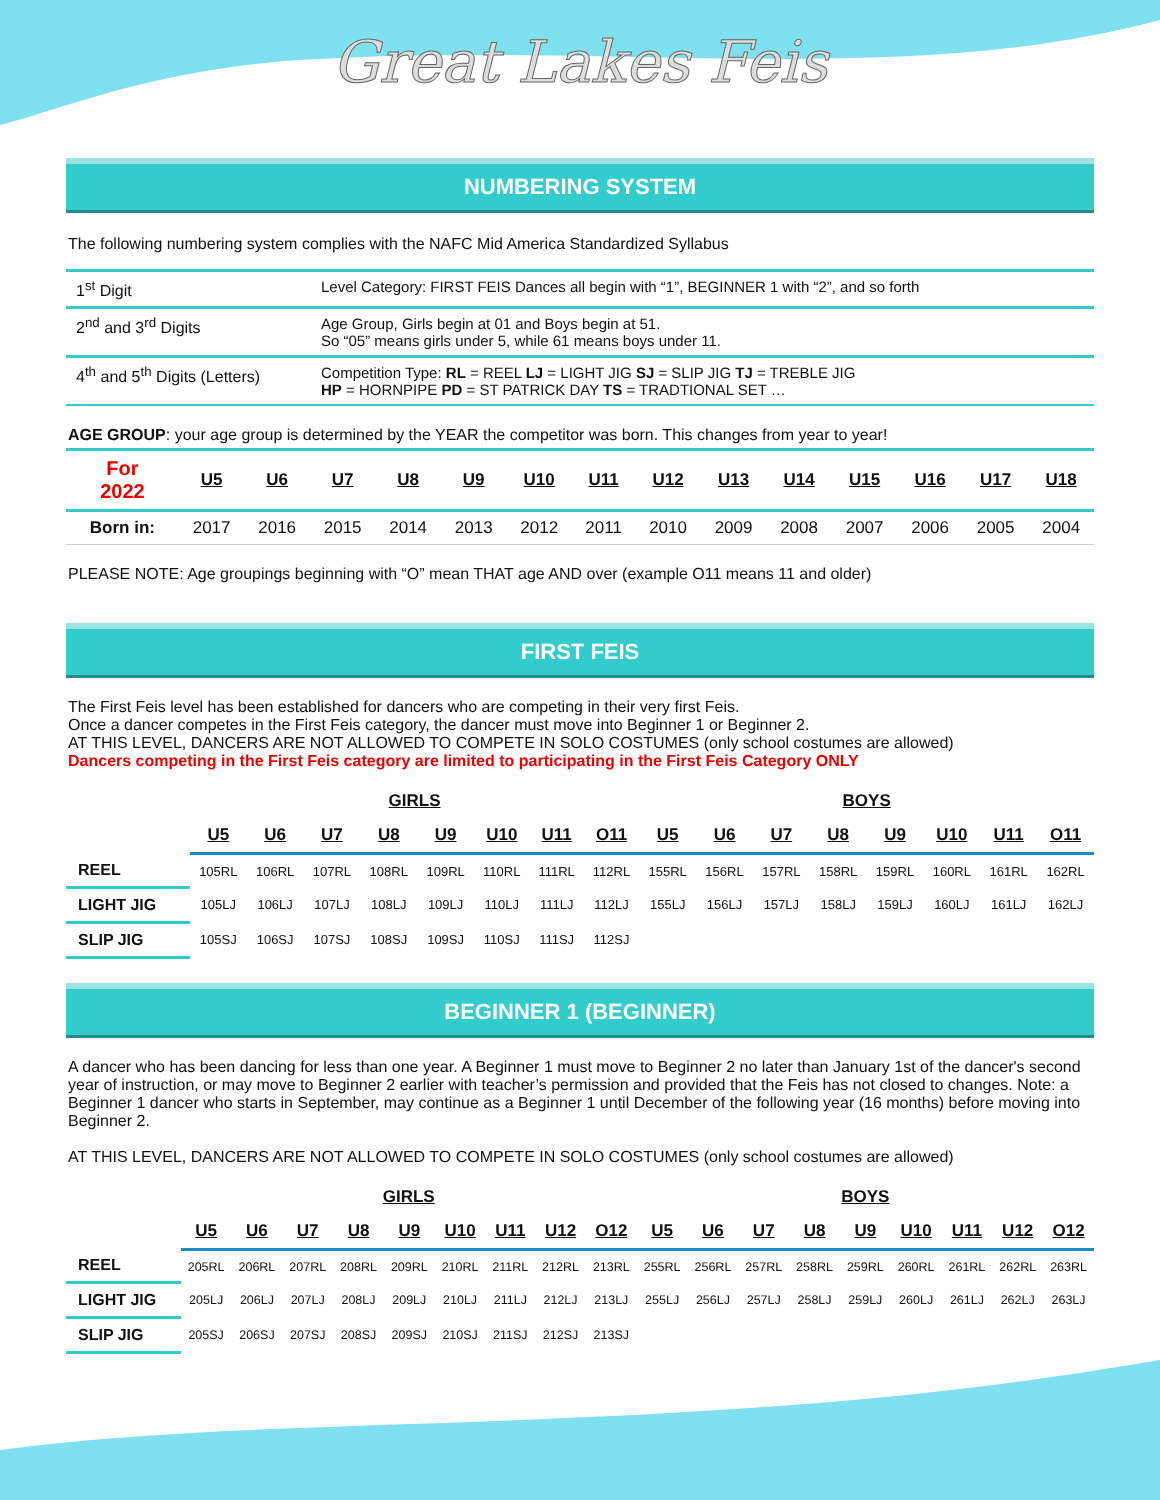Great Lakes Feis
NUMBERING SYSTEM
The following numbering system complies with the NAFC Mid America Standardized Syllabus
| 1<sup>st</sup> Digit | Level Category: FIRST FEIS Dances all begin with “1”, BEGINNER 1 with “2”, and so forth |
| 2<sup>nd</sup> and 3<sup>rd</sup> Digits | Age Group, Girls begin at 01 and Boys begin at 51. So “05” means girls under 5, while 61 means boys under 11. |
| 4<sup>th</sup> and 5<sup>th</sup> Digits (Letters) | Competition Type: RL = REEL LJ = LIGHT JIG SJ = SLIP JIG TJ = TREBLE JIG HP = HORNPIPE PD = ST PATRICK DAY TS = TRADTIONAL SET … |
AGE GROUP: your age group is determined by the YEAR the competitor was born. This changes from year to year!
| For 2022 | U5 | U6 | U7 | U8 | U9 | U10 | U11 | U12 | U13 | U14 | U15 | U16 | U17 | U18 |
| Born in: | 2017 | 2016 | 2015 | 2014 | 2013 | 2012 | 2011 | 2010 | 2009 | 2008 | 2007 | 2006 | 2005 | 2004 |
PLEASE NOTE: Age groupings beginning with “O” mean THAT age AND over (example O11 means 11 and older)
FIRST FEIS
The First Feis level has been established for dancers who are competing in their very first Feis.
Once a dancer competes in the First Feis category, the dancer must move into Beginner 1 or Beginner 2.
AT THIS LEVEL, DANCERS ARE NOT ALLOWED TO COMPETE IN SOLO COSTUMES (only school costumes are allowed)
Dancers competing in the First Feis category are limited to participating in the First Feis Category ONLY
| | GIRLS | | | | | | | | BOYS | | | | | | | |
| --- | --- | --- | --- | --- | --- | --- | --- | --- | --- | --- | --- | --- | --- | --- | --- | --- |
| | U5 | U6 | U7 | U8 | U9 | U10 | U11 | O11 | U5 | U6 | U7 | U8 | U9 | U10 | U11 | O11 |
| REEL | 105RL | 106RL | 107RL | 108RL | 109RL | 110RL | 111RL | 112RL | 155RL | 156RL | 157RL | 158RL | 159RL | 160RL | 161RL | 162RL |
| LIGHT JIG | 105LJ | 106LJ | 107LJ | 108LJ | 109LJ | 110LJ | 111LJ | 112LJ | 155LJ | 156LJ | 157LJ | 158LJ | 159LJ | 160LJ | 161LJ | 162LJ |
| SLIP JIG | 105SJ | 106SJ | 107SJ | 108SJ | 109SJ | 110SJ | 111SJ | 112SJ | | | | | | | | |
BEGINNER 1 (BEGINNER)
A dancer who has been dancing for less than one year. A Beginner 1 must move to Beginner 2 no later than January 1st of the dancer's second year of instruction, or may move to Beginner 2 earlier with teacher’s permission and provided that the Feis has not closed to changes. Note: a Beginner 1 dancer who starts in September, may continue as a Beginner 1 until December of the following year (16 months) before moving into Beginner 2.
AT THIS LEVEL, DANCERS ARE NOT ALLOWED TO COMPETE IN SOLO COSTUMES (only school costumes are allowed)
| | GIRLS | | | | | | | | | BOYS | | | | | | | | |
| --- | --- | --- | --- | --- | --- | --- | --- | --- | --- | --- | --- | --- | --- | --- | --- | --- | --- | --- |
| | U5 | U6 | U7 | U8 | U9 | U10 | U11 | U12 | O12 | U5 | U6 | U7 | U8 | U9 | U10 | U11 | U12 | O12 |
| REEL | 205RL | 206RL | 207RL | 208RL | 209RL | 210RL | 211RL | 212RL | 213RL | 255RL | 256RL | 257RL | 258RL | 259RL | 260RL | 261RL | 262RL | 263RL |
| LIGHT JIG | 205LJ | 206LJ | 207LJ | 208LJ | 209LJ | 210LJ | 211LJ | 212LJ | 213LJ | 255LJ | 256LJ | 257LJ | 258LJ | 259LJ | 260LJ | 261LJ | 262LJ | 263LJ |
| SLIP JIG | 205SJ | 206SJ | 207SJ | 208SJ | 209SJ | 210SJ | 211SJ | 212SJ | 213SJ | | | | | | | | | |